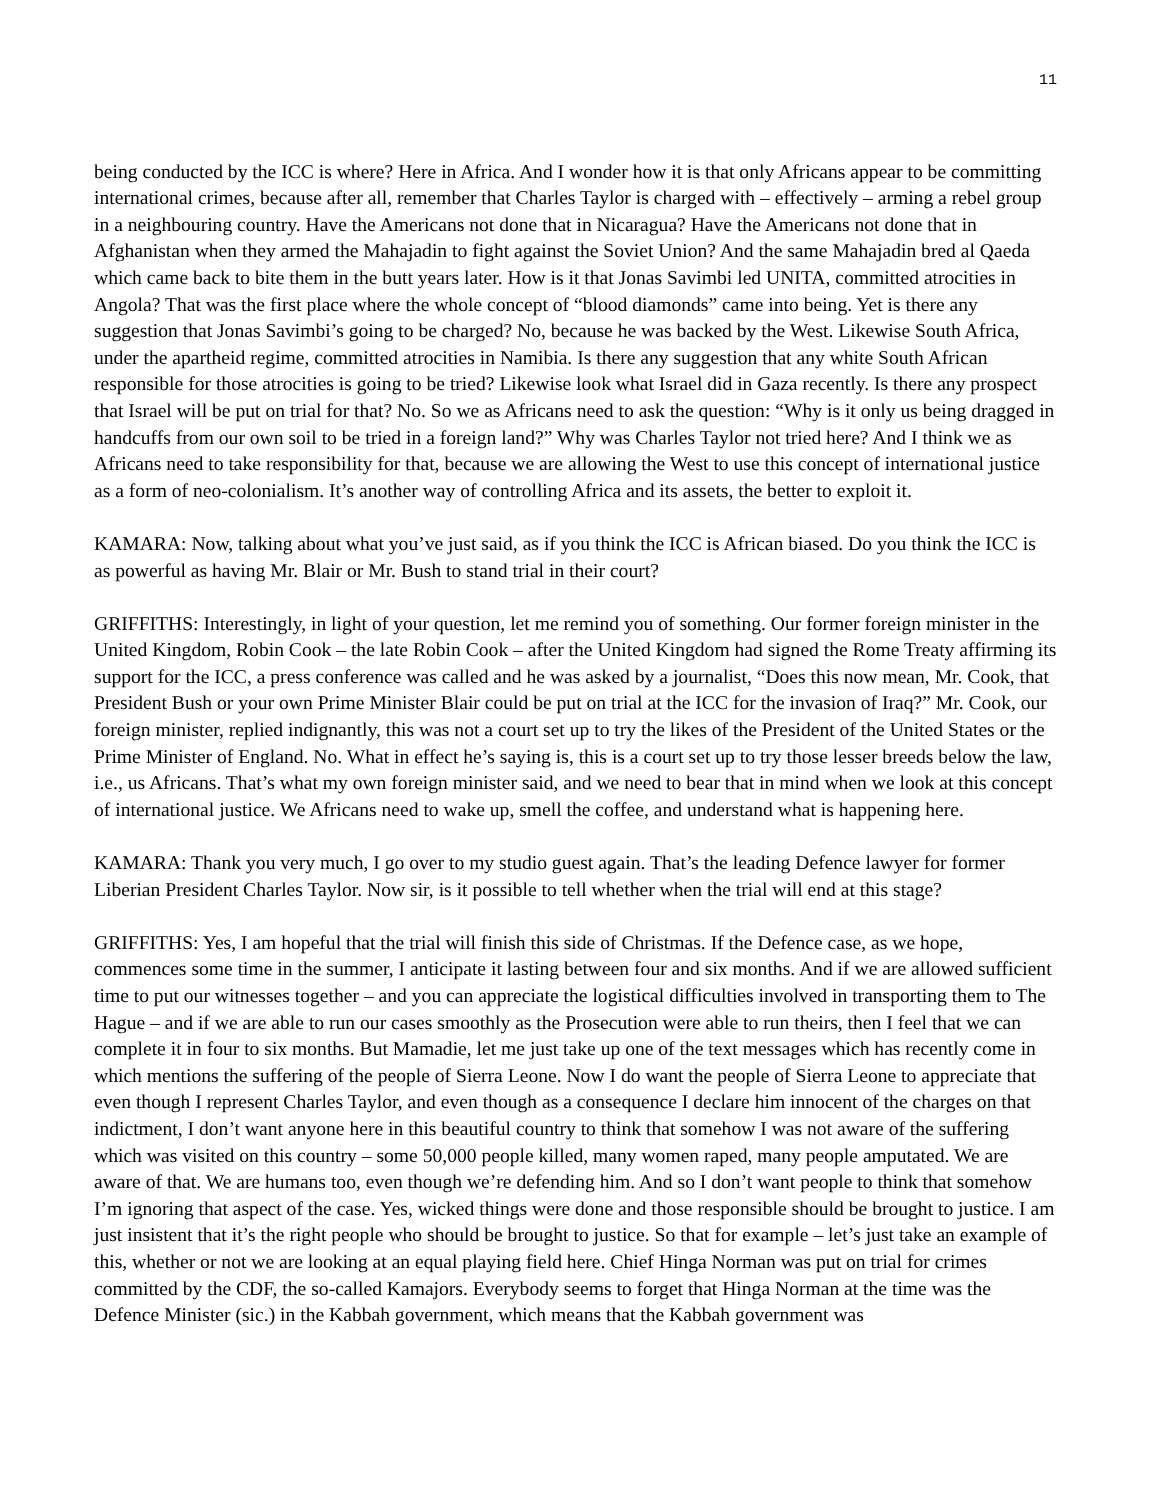11
being conducted by the ICC is where? Here in Africa. And I wonder how it is that only Africans appear to be committing international crimes, because after all, remember that Charles Taylor is charged with – effectively – arming a rebel group in a neighbouring country. Have the Americans not done that in Nicaragua? Have the Americans not done that in Afghanistan when they armed the Mahajadin to fight against the Soviet Union? And the same Mahajadin bred al Qaeda which came back to bite them in the butt years later. How is it that Jonas Savimbi led UNITA, committed atrocities in Angola? That was the first place where the whole concept of “blood diamonds” came into being. Yet is there any suggestion that Jonas Savimbi’s going to be charged? No, because he was backed by the West. Likewise South Africa, under the apartheid regime, committed atrocities in Namibia. Is there any suggestion that any white South African responsible for those atrocities is going to be tried? Likewise look what Israel did in Gaza recently. Is there any prospect that Israel will be put on trial for that? No. So we as Africans need to ask the question: “Why is it only us being dragged in handcuffs from our own soil to be tried in a foreign land?” Why was Charles Taylor not tried here? And I think we as Africans need to take responsibility for that, because we are allowing the West to use this concept of international justice as a form of neo-colonialism. It’s another way of controlling Africa and its assets, the better to exploit it.
KAMARA: Now, talking about what you’ve just said, as if you think the ICC is African biased. Do you think the ICC is as powerful as having Mr. Blair or Mr. Bush to stand trial in their court?
GRIFFITHS: Interestingly, in light of your question, let me remind you of something. Our former foreign minister in the United Kingdom, Robin Cook – the late Robin Cook – after the United Kingdom had signed the Rome Treaty affirming its support for the ICC, a press conference was called and he was asked by a journalist, “Does this now mean, Mr. Cook, that President Bush or your own Prime Minister Blair could be put on trial at the ICC for the invasion of Iraq?” Mr. Cook, our foreign minister, replied indignantly, this was not a court set up to try the likes of the President of the United States or the Prime Minister of England. No. What in effect he’s saying is, this is a court set up to try those lesser breeds below the law, i.e., us Africans. That’s what my own foreign minister said, and we need to bear that in mind when we look at this concept of international justice. We Africans need to wake up, smell the coffee, and understand what is happening here.
KAMARA: Thank you very much, I go over to my studio guest again. That’s the leading Defence lawyer for former Liberian President Charles Taylor. Now sir, is it possible to tell whether when the trial will end at this stage?
GRIFFITHS: Yes, I am hopeful that the trial will finish this side of Christmas. If the Defence case, as we hope, commences some time in the summer, I anticipate it lasting between four and six months. And if we are allowed sufficient time to put our witnesses together – and you can appreciate the logistical difficulties involved in transporting them to The Hague – and if we are able to run our cases smoothly as the Prosecution were able to run theirs, then I feel that we can complete it in four to six months. But Mamadie, let me just take up one of the text messages which has recently come in which mentions the suffering of the people of Sierra Leone. Now I do want the people of Sierra Leone to appreciate that even though I represent Charles Taylor, and even though as a consequence I declare him innocent of the charges on that indictment, I don’t want anyone here in this beautiful country to think that somehow I was not aware of the suffering which was visited on this country – some 50,000 people killed, many women raped, many people amputated. We are aware of that. We are humans too, even though we’re defending him. And so I don’t want people to think that somehow I’m ignoring that aspect of the case. Yes, wicked things were done and those responsible should be brought to justice. I am just insistent that it’s the right people who should be brought to justice. So that for example – let’s just take an example of this, whether or not we are looking at an equal playing field here. Chief Hinga Norman was put on trial for crimes committed by the CDF, the so-called Kamajors. Everybody seems to forget that Hinga Norman at the time was the Defence Minister (sic.) in the Kabbah government, which means that the Kabbah government was